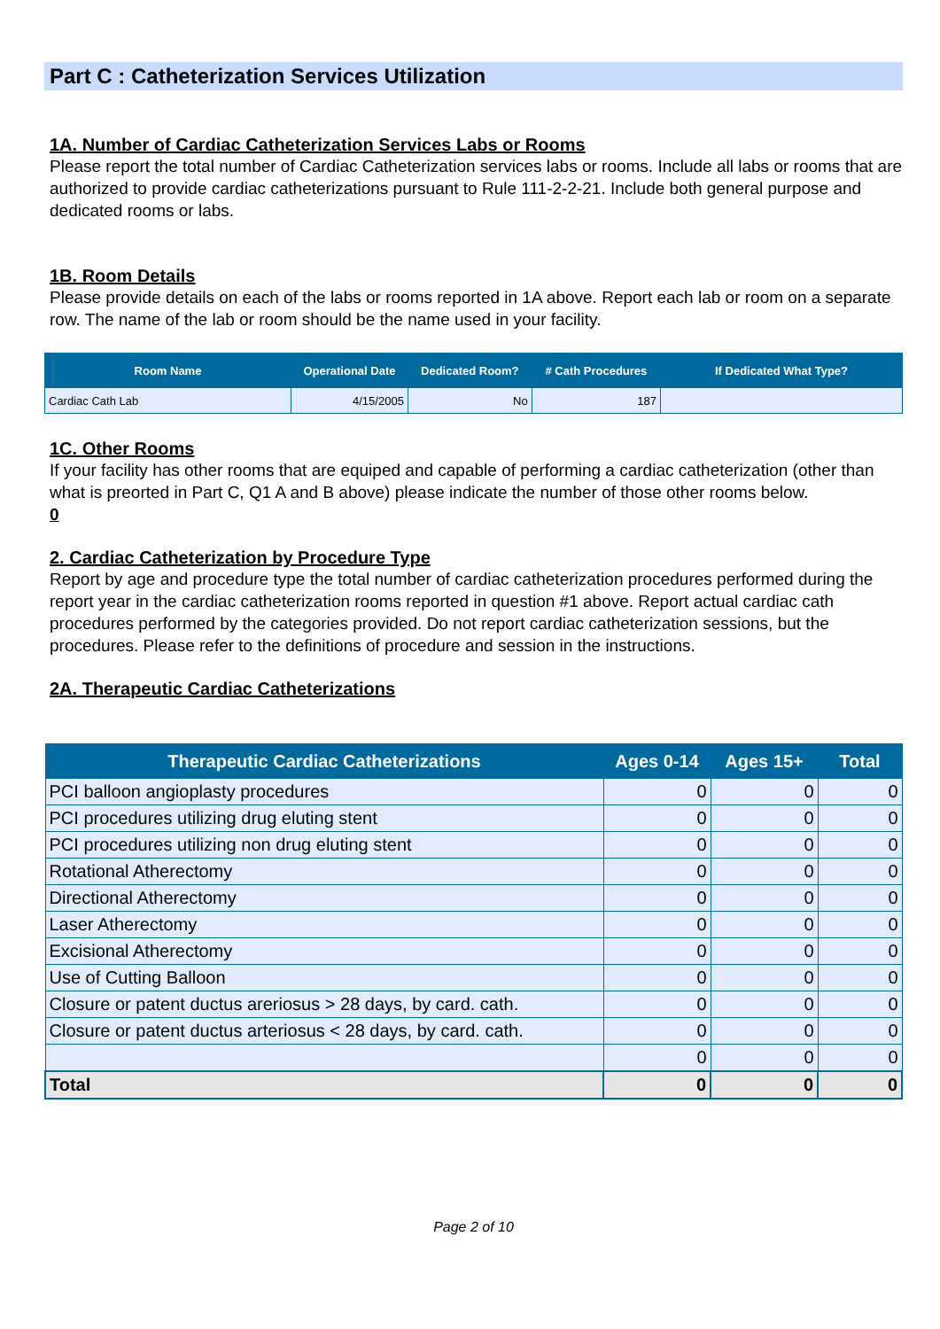Part C : Catheterization Services Utilization
1A. Number of Cardiac Catheterization Services Labs or Rooms
Please report the total number of Cardiac Catheterization services labs or rooms. Include all labs or rooms that are authorized to provide cardiac catheterizations pursuant to Rule 111-2-2-21. Include both general purpose and dedicated rooms or labs.
1B. Room Details
Please provide details on each of the labs or rooms reported in 1A above. Report each lab or room on a separate row. The name of the lab or room should be the name used in your facility.
| Room Name | Operational Date | Dedicated Room? | # Cath Procedures | If Dedicated What Type? |
| --- | --- | --- | --- | --- |
| Cardiac Cath Lab | 4/15/2005 | No | 187 | |
1C. Other Rooms
If your facility has other rooms that are equiped and capable of performing a cardiac catheterization (other than what is preorted in Part C, Q1 A and B above) please indicate the number of those other rooms below.
0
2. Cardiac Catheterization by Procedure Type
Report by age and procedure type the total number of cardiac catheterization procedures performed during the report year in the cardiac catheterization rooms reported in question #1 above. Report actual cardiac cath procedures performed by the categories provided. Do not report cardiac catheterization sessions, but the procedures. Please refer to the definitions of procedure and session in the instructions.
2A. Therapeutic Cardiac Catheterizations
| Therapeutic Cardiac Catheterizations | Ages 0-14 | Ages 15+ | Total |
| --- | --- | --- | --- |
| PCI balloon angioplasty procedures | 0 | 0 | 0 |
| PCI procedures utilizing drug eluting stent | 0 | 0 | 0 |
| PCI procedures utilizing non drug eluting stent | 0 | 0 | 0 |
| Rotational Atherectomy | 0 | 0 | 0 |
| Directional Atherectomy | 0 | 0 | 0 |
| Laser Atherectomy | 0 | 0 | 0 |
| Excisional Atherectomy | 0 | 0 | 0 |
| Use of Cutting Balloon | 0 | 0 | 0 |
| Closure or patent ductus areriosus > 28 days, by card. cath. | 0 | 0 | 0 |
| Closure or patent ductus arteriosus < 28 days, by card. cath. | 0 | 0 | 0 |
| | 0 | 0 | 0 |
| Total | 0 | 0 | 0 |
Page 2 of 10